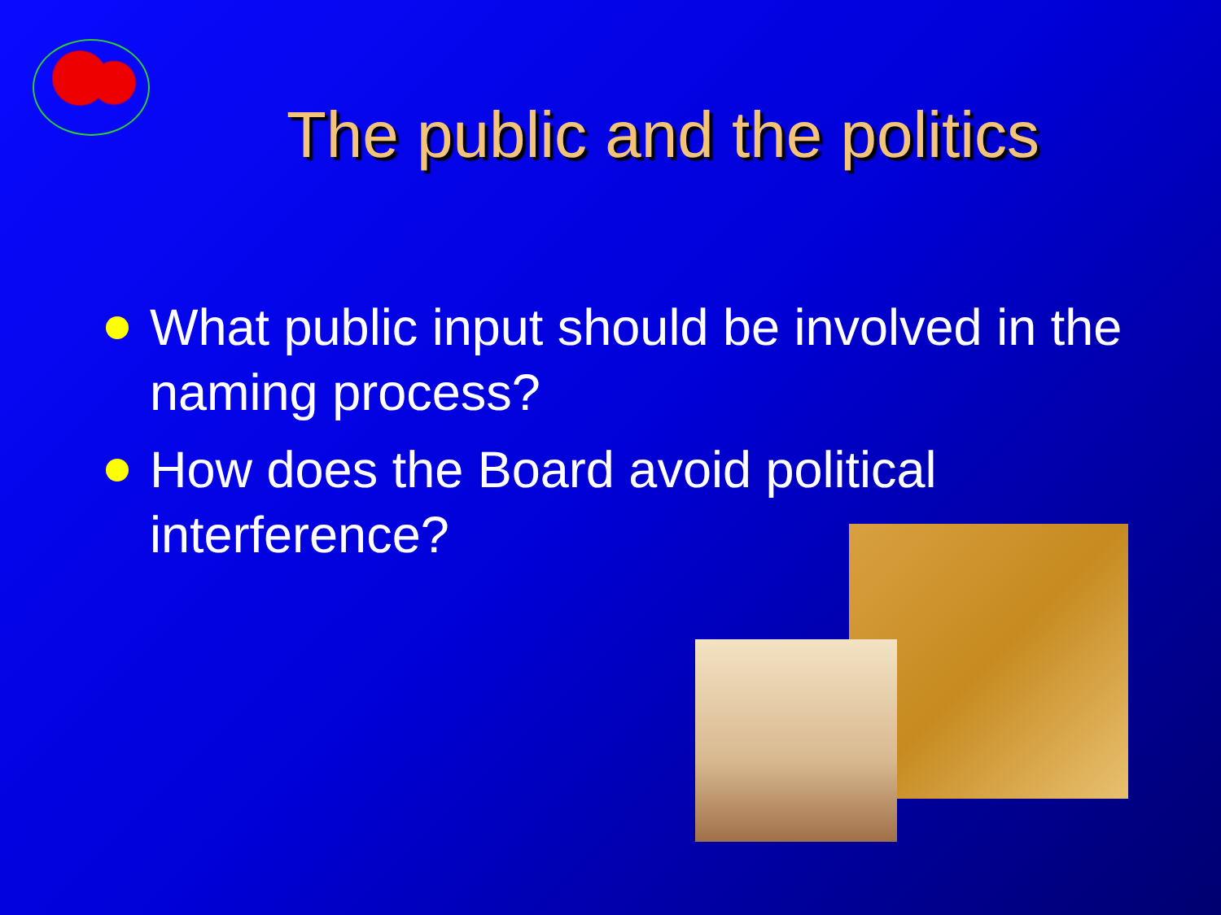The public and the politics
What public input should be involved in the naming process?
How does the Board avoid political interference?